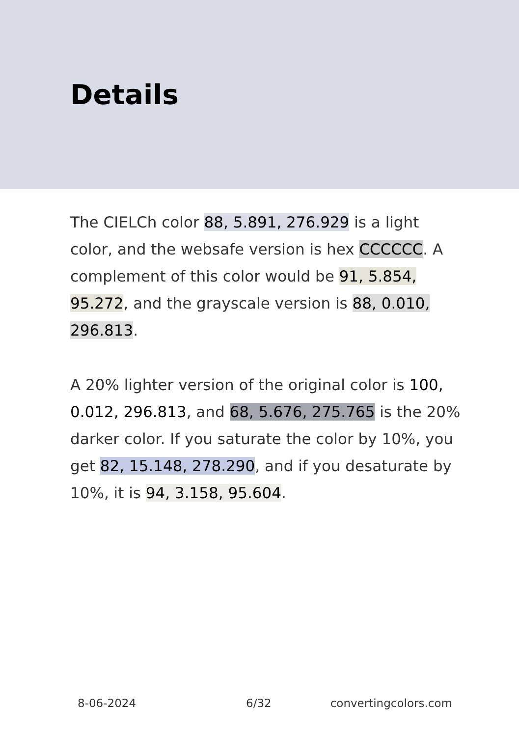Details
The CIELCh color 88, 5.891, 276.929 is a light color, and the websafe version is hex CCCCCC. A complement of this color would be 91, 5.854, 95.272, and the grayscale version is 88, 0.010, 296.813.
A 20% lighter version of the original color is 100, 0.012, 296.813, and 68, 5.676, 275.765 is the 20% darker color. If you saturate the color by 10%, you get 82, 15.148, 278.290, and if you desaturate by 10%, it is 94, 3.158, 95.604.
8-06-2024 6/32 convertingcolors.com